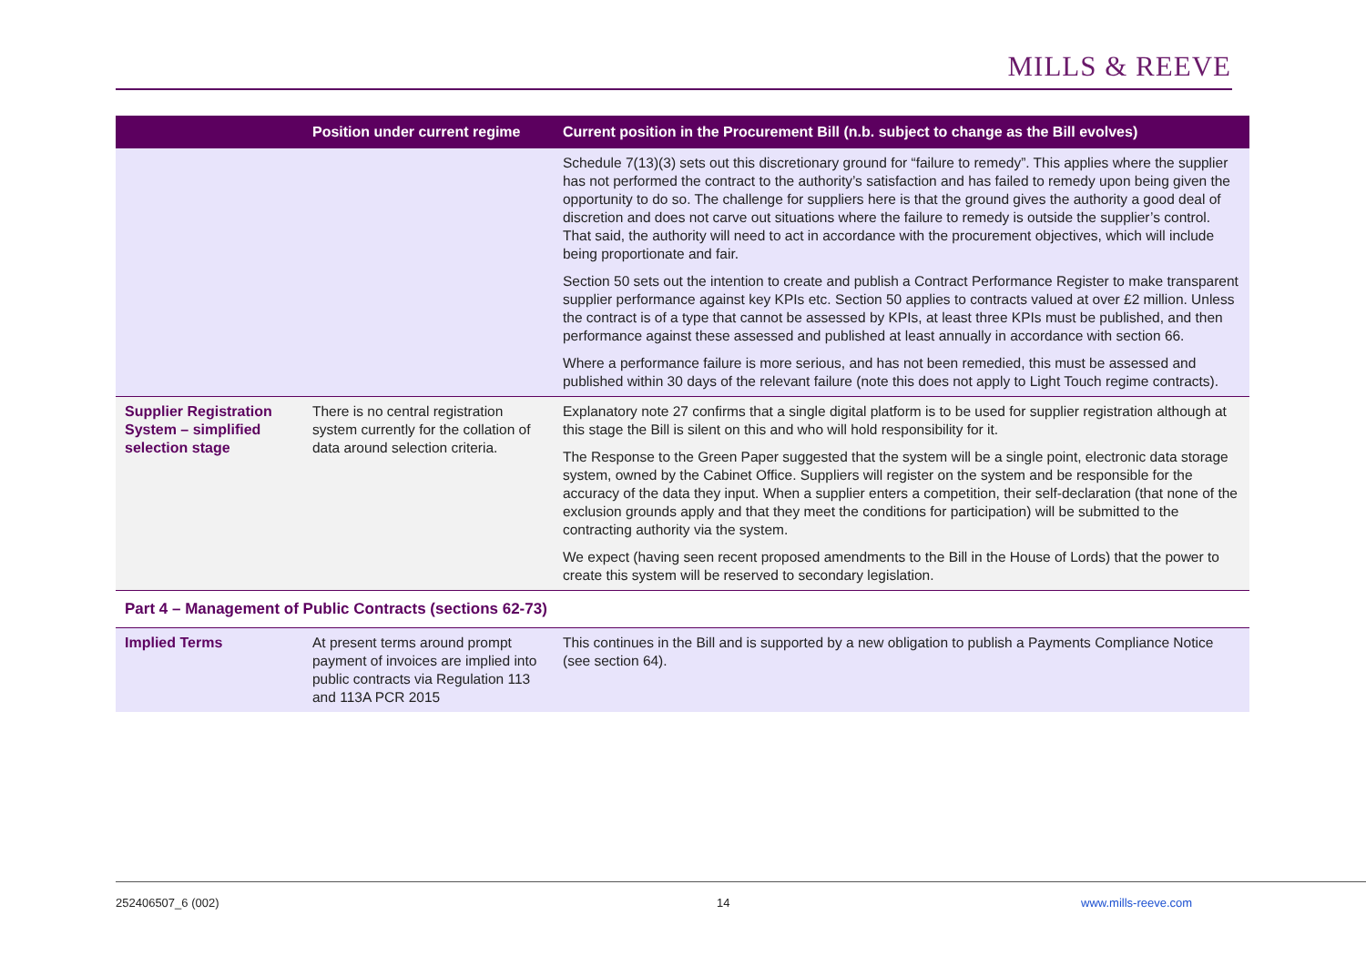MILLS & REEVE
| | Position under current regime | Current position in the Procurement Bill (n.b. subject to change as the Bill evolves) |
| --- | --- | --- |
| | | Schedule 7(13)(3) sets out this discretionary ground for “failure to remedy”. This applies where the supplier has not performed the contract to the authority’s satisfaction and has failed to remedy upon being given the opportunity to do so. The challenge for suppliers here is that the ground gives the authority a good deal of discretion and does not carve out situations where the failure to remedy is outside the supplier’s control. That said, the authority will need to act in accordance with the procurement objectives, which will include being proportionate and fair. Section 50 sets out the intention to create and publish a Contract Performance Register to make transparent supplier performance against key KPIs etc. Section 50 applies to contracts valued at over £2 million. Unless the contract is of a type that cannot be assessed by KPIs, at least three KPIs must be published, and then performance against these assessed and published at least annually in accordance with section 66. Where a performance failure is more serious, and has not been remedied, this must be assessed and published within 30 days of the relevant failure (note this does not apply to Light Touch regime contracts). |
| Supplier Registration System – simplified selection stage | There is no central registration system currently for the collation of data around selection criteria. | Explanatory note 27 confirms that a single digital platform is to be used for supplier registration although at this stage the Bill is silent on this and who will hold responsibility for it. The Response to the Green Paper suggested that the system will be a single point, electronic data storage system, owned by the Cabinet Office. Suppliers will register on the system and be responsible for the accuracy of the data they input. When a supplier enters a competition, their self-declaration (that none of the exclusion grounds apply and that they meet the conditions for participation) will be submitted to the contracting authority via the system. We expect (having seen recent proposed amendments to the Bill in the House of Lords) that the power to create this system will be reserved to secondary legislation. |
| Part 4 – Management of Public Contracts (sections 62-73) | | |
| Implied Terms | At present terms around prompt payment of invoices are implied into public contracts via Regulation 113 and 113A PCR 2015 | This continues in the Bill and is supported by a new obligation to publish a Payments Compliance Notice (see section 64). |
252406507_6 (002) 14 www.mills-reeve.com